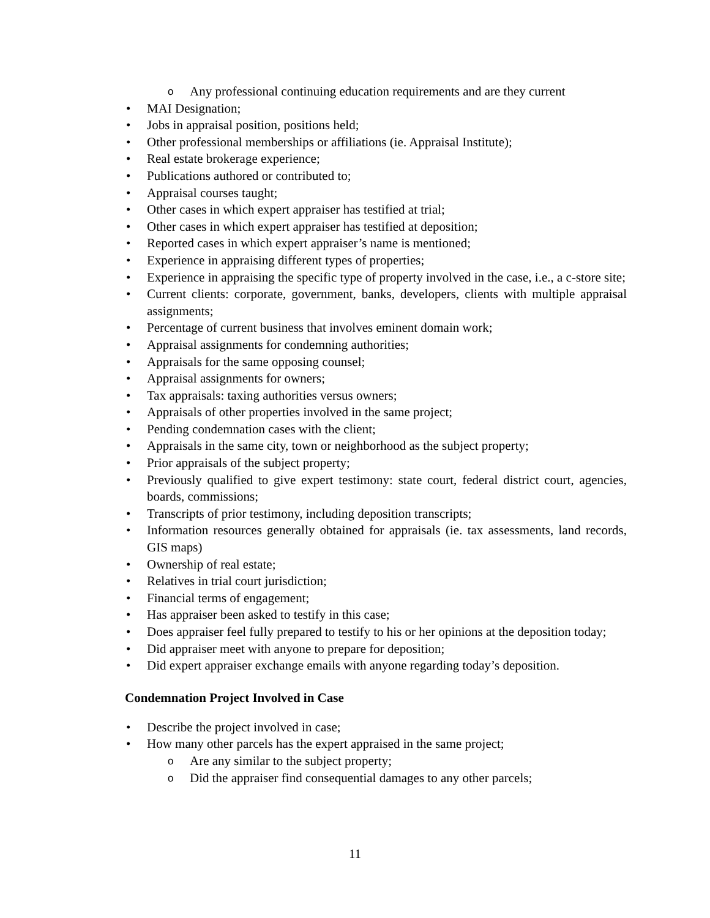o Any professional continuing education requirements and are they current
• MAI Designation;
• Jobs in appraisal position, positions held;
• Other professional memberships or affiliations (ie. Appraisal Institute);
• Real estate brokerage experience;
• Publications authored or contributed to;
• Appraisal courses taught;
• Other cases in which expert appraiser has testified at trial;
• Other cases in which expert appraiser has testified at deposition;
• Reported cases in which expert appraiser’s name is mentioned;
• Experience in appraising different types of properties;
• Experience in appraising the specific type of property involved in the case, i.e., a c-store site;
• Current clients: corporate, government, banks, developers, clients with multiple appraisal assignments;
• Percentage of current business that involves eminent domain work;
• Appraisal assignments for condemning authorities;
• Appraisals for the same opposing counsel;
• Appraisal assignments for owners;
• Tax appraisals: taxing authorities versus owners;
• Appraisals of other properties involved in the same project;
• Pending condemnation cases with the client;
• Appraisals in the same city, town or neighborhood as the subject property;
• Prior appraisals of the subject property;
• Previously qualified to give expert testimony: state court, federal district court, agencies, boards, commissions;
• Transcripts of prior testimony, including deposition transcripts;
• Information resources generally obtained for appraisals (ie. tax assessments, land records, GIS maps)
• Ownership of real estate;
• Relatives in trial court jurisdiction;
• Financial terms of engagement;
• Has appraiser been asked to testify in this case;
• Does appraiser feel fully prepared to testify to his or her opinions at the deposition today;
• Did appraiser meet with anyone to prepare for deposition;
• Did expert appraiser exchange emails with anyone regarding today’s deposition.
Condemnation Project Involved in Case
• Describe the project involved in case;
• How many other parcels has the expert appraised in the same project;
o Are any similar to the subject property;
o Did the appraiser find consequential damages to any other parcels;
11